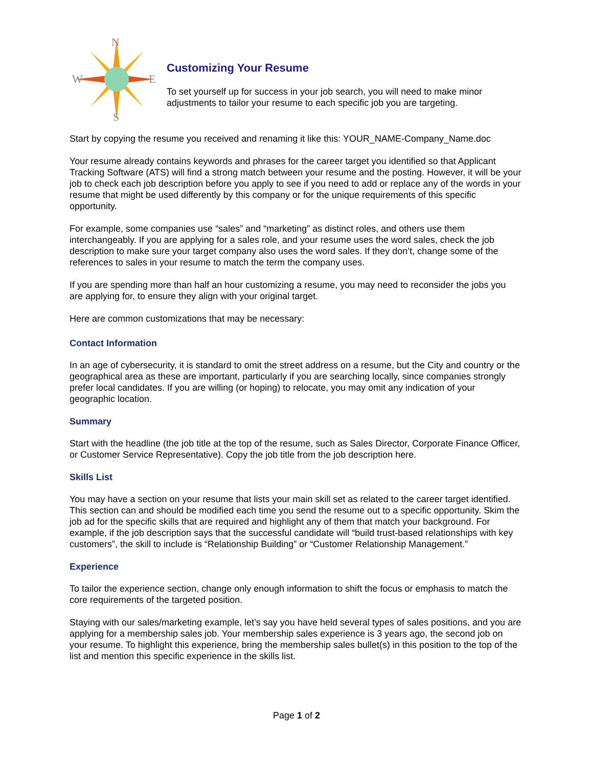N
W
E
S
Customizing Your Resume
To set yourself up for success in your job search, you will need to make minor adjustments to tailor your resume to each specific job you are targeting.
Start by copying the resume you received and renaming it like this: YOUR_NAME-Company_Name.doc
Your resume already contains keywords and phrases for the career target you identified so that Applicant Tracking Software (ATS) will find a strong match between your resume and the posting. However, it will be your job to check each job description before you apply to see if you need to add or replace any of the words in your resume that might be used differently by this company or for the unique requirements of this specific opportunity.
For example, some companies use “sales” and “marketing” as distinct roles, and others use them interchangeably. If you are applying for a sales role, and your resume uses the word sales, check the job description to make sure your target company also uses the word sales. If they don’t, change some of the references to sales in your resume to match the term the company uses.
If you are spending more than half an hour customizing a resume, you may need to reconsider the jobs you are applying for, to ensure they align with your original target.
Here are common customizations that may be necessary:
Contact Information
In an age of cybersecurity, it is standard to omit the street address on a resume, but the City and country or the geographical area as these are important, particularly if you are searching locally, since companies strongly prefer local candidates. If you are willing (or hoping) to relocate, you may omit any indication of your geographic location.
Summary
Start with the headline (the job title at the top of the resume, such as Sales Director, Corporate Finance Officer, or Customer Service Representative). Copy the job title from the job description here.
Skills List
You may have a section on your resume that lists your main skill set as related to the career target identified. This section can and should be modified each time you send the resume out to a specific opportunity. Skim the job ad for the specific skills that are required and highlight any of them that match your background. For example, if the job description says that the successful candidate will “build trust-based relationships with key customers”, the skill to include is “Relationship Building” or “Customer Relationship Management.”
Experience
To tailor the experience section, change only enough information to shift the focus or emphasis to match the core requirements of the targeted position.
Staying with our sales/marketing example, let’s say you have held several types of sales positions, and you are applying for a membership sales job. Your membership sales experience is 3 years ago, the second job on your resume. To highlight this experience, bring the membership sales bullet(s) in this position to the top of the list and mention this specific experience in the skills list.
Page 1 of 2